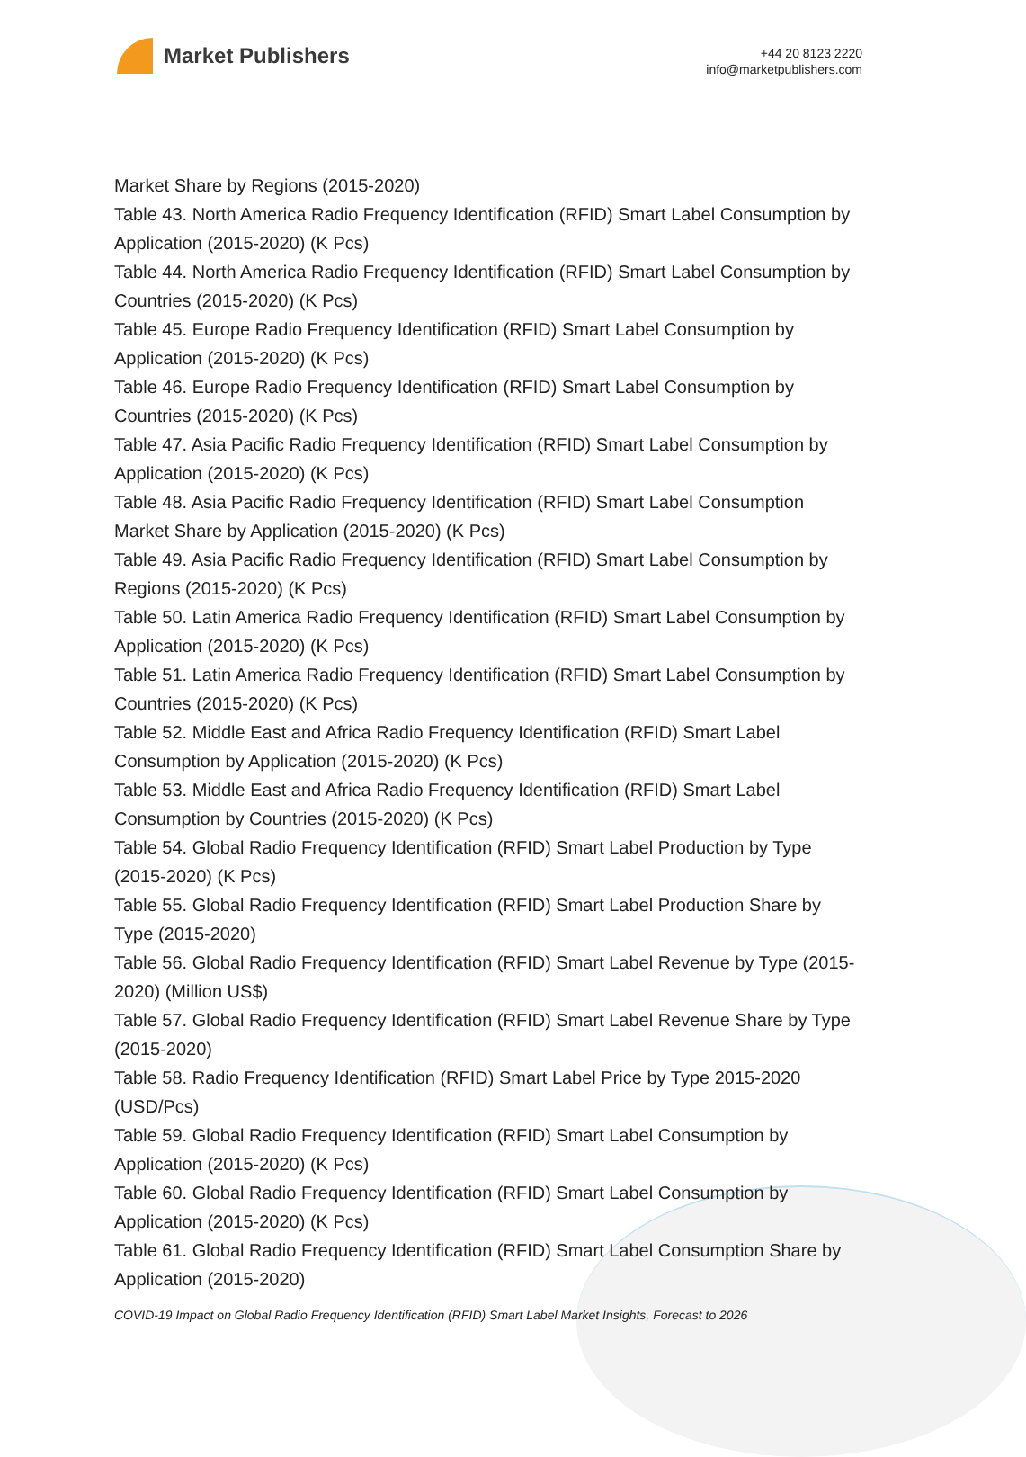Market Publishers
+44 20 8123 2220
info@marketpublishers.com
Market Share by Regions (2015-2020)
Table 43. North America Radio Frequency Identification (RFID) Smart Label Consumption by Application (2015-2020) (K Pcs)
Table 44. North America Radio Frequency Identification (RFID) Smart Label Consumption by Countries (2015-2020) (K Pcs)
Table 45. Europe Radio Frequency Identification (RFID) Smart Label Consumption by Application (2015-2020) (K Pcs)
Table 46. Europe Radio Frequency Identification (RFID) Smart Label Consumption by Countries (2015-2020) (K Pcs)
Table 47. Asia Pacific Radio Frequency Identification (RFID) Smart Label Consumption by Application (2015-2020) (K Pcs)
Table 48. Asia Pacific Radio Frequency Identification (RFID) Smart Label Consumption Market Share by Application (2015-2020) (K Pcs)
Table 49. Asia Pacific Radio Frequency Identification (RFID) Smart Label Consumption by Regions (2015-2020) (K Pcs)
Table 50. Latin America Radio Frequency Identification (RFID) Smart Label Consumption by Application (2015-2020) (K Pcs)
Table 51. Latin America Radio Frequency Identification (RFID) Smart Label Consumption by Countries (2015-2020) (K Pcs)
Table 52. Middle East and Africa Radio Frequency Identification (RFID) Smart Label Consumption by Application (2015-2020) (K Pcs)
Table 53. Middle East and Africa Radio Frequency Identification (RFID) Smart Label Consumption by Countries (2015-2020) (K Pcs)
Table 54. Global Radio Frequency Identification (RFID) Smart Label Production by Type (2015-2020) (K Pcs)
Table 55. Global Radio Frequency Identification (RFID) Smart Label Production Share by Type (2015-2020)
Table 56. Global Radio Frequency Identification (RFID) Smart Label Revenue by Type (2015-2020) (Million US$)
Table 57. Global Radio Frequency Identification (RFID) Smart Label Revenue Share by Type (2015-2020)
Table 58. Radio Frequency Identification (RFID) Smart Label Price by Type 2015-2020 (USD/Pcs)
Table 59. Global Radio Frequency Identification (RFID) Smart Label Consumption by Application (2015-2020) (K Pcs)
Table 60. Global Radio Frequency Identification (RFID) Smart Label Consumption by Application (2015-2020) (K Pcs)
Table 61. Global Radio Frequency Identification (RFID) Smart Label Consumption Share by Application (2015-2020)
COVID-19 Impact on Global Radio Frequency Identification (RFID) Smart Label Market Insights, Forecast to 2026